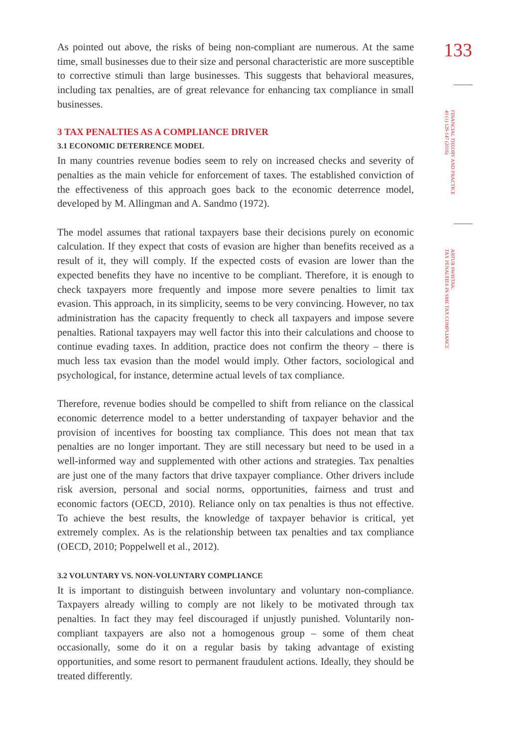As pointed out above, the risks of being non-compliant are numerous. At the same time, small businesses due to their size and personal characteristic are more susceptible to corrective stimuli than large businesses. This suggests that behavioral measures, including tax penalties, are of great relevance for enhancing tax compliance in small businesses.
3 TAX PENALTIES AS A COMPLIANCE DRIVER
3.1 ECONOMIC DETERRENCE MODEL
In many countries revenue bodies seem to rely on increased checks and severity of penalties as the main vehicle for enforcement of taxes. The established conviction of the effectiveness of this approach goes back to the economic deterrence model, developed by M. Allingman and A. Sandmo (1972).
The model assumes that rational taxpayers base their decisions purely on economic calculation. If they expect that costs of evasion are higher than benefits received as a result of it, they will comply. If the expected costs of evasion are lower than the expected benefits they have no incentive to be compliant. Therefore, it is enough to check taxpayers more frequently and impose more severe penalties to limit tax evasion. This approach, in its simplicity, seems to be very convincing. However, no tax administration has the capacity frequently to check all taxpayers and impose severe penalties. Rational taxpayers may well factor this into their calculations and choose to continue evading taxes. In addition, practice does not confirm the theory – there is much less tax evasion than the model would imply. Other factors, sociological and psychological, for instance, determine actual levels of tax compliance.
Therefore, revenue bodies should be compelled to shift from reliance on the classical economic deterrence model to a better understanding of taxpayer behavior and the provision of incentives for boosting tax compliance. This does not mean that tax penalties are no longer important. They are still necessary but need to be used in a well-informed way and supplemented with other actions and strategies. Tax penalties are just one of the many factors that drive taxpayer compliance. Other drivers include risk aversion, personal and social norms, opportunities, fairness and trust and economic factors (OECD, 2010). Reliance only on tax penalties is thus not effective. To achieve the best results, the knowledge of taxpayer behavior is critical, yet extremely complex. As is the relationship between tax penalties and tax compliance (OECD, 2010; Poppelwell et al., 2012).
3.2 VOLUNTARY VS. NON-VOLUNTARY COMPLIANCE
It is important to distinguish between involuntary and voluntary non-compliance. Taxpayers already willing to comply are not likely to be motivated through tax penalties. In fact they may feel discouraged if unjustly punished. Voluntarily non-compliant taxpayers are also not a homogenous group – some of them cheat occasionally, some do it on a regular basis by taking advantage of existing opportunities, and some resort to permanent fraudulent actions. Ideally, they should be treated differently.
133
FINANCIAL THEORY AND PRACTICE
40 (1) 129-147 (2016)
ARTUR SWISTAK:
TAX PENALTIES IN SME TAX COMPLIANCE